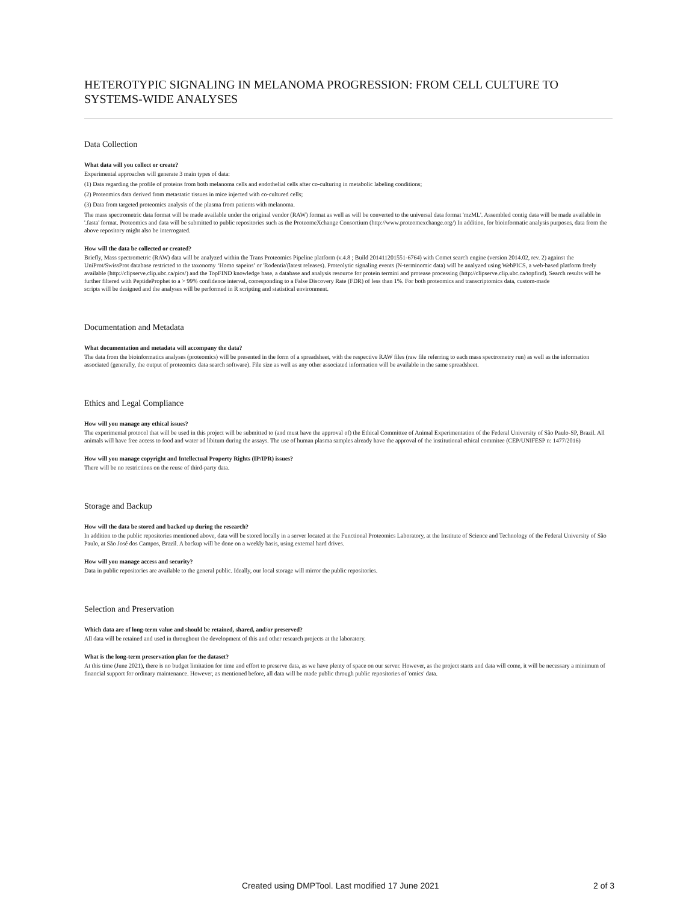HETEROTYPIC SIGNALING IN MELANOMA PROGRESSION: FROM CELL CULTURE TO SYSTEMS-WIDE ANALYSES
Data Collection
What data will you collect or create?
Experimental approaches will generate 3 main types of data:
(1) Data regarding the profile of proteins from both melanoma cells and endothelial cells after co-culturing in metabolic labeling conditions;
(2) Proteomics data derived from metastatic tissues in mice injected with co-cultured cells;
(3) Data from targeted proteomics analysis of the plasma from patients with melanoma.
The mass spectrometric data format will be made available under the original vendor (RAW) format as well as will be converted to the universal data format 'mzML'. Assembled contig data will be made available in '.fasta' format. Proteomics and data will be submitted to public repositories such as the ProteomeXchange Consortium (http://www.proteomexchange.org/) In addition, for bioinformatic analysis purposes, data from the above repository might also be interrogated.
How will the data be collected or created?
Briefly, Mass spectrometric (RAW) data will be analyzed within the Trans Proteomics Pipeline platform (v.4.8 ; Build 201411201551-6764) with Comet search engine (version 2014.02, rev. 2) against the UniProt/SwissProt database restricted to the taxonomy ‘Homo sapeins’ or 'Rodentia'(latest releases). Proteolytic signaling events (N-terminomic data) will be analyzed using WebPICS, a web-based platform freely available (http://clipserve.clip.ubc.ca/pics/) and the TopFIND knowledge base, a database and analysis resource for protein termini and protease processing (http://clipserve.clip.ubc.ca/topfind). Search results will be further filtered with PeptideProphet to a > 99% confidence interval, corresponding to a False Discovery Rate (FDR) of less than 1%. For both proteomics and transcriptomics data, custom-made
scripts will be designed and the analyses will be performed in R scripting and statistical environment.
Documentation and Metadata
What documentation and metadata will accompany the data?
The data from the bioinformatics analyses (proteomics) will be presented in the form of a spreadsheet, with the respective RAW files (raw file referring to each mass spectrometry run) as well as the information
associated (generally, the output of proteomics data search software). File size as well as any other associated information will be available in the same spreadsheet.
Ethics and Legal Compliance
How will you manage any ethical issues?
The experimental protocol that will be used in this project will be submitted to (and must have the approval of) the Ethical Committee of Animal Experimentation of the Federal University of São Paulo-SP, Brazil. All animals will have free access to food and water ad libitum during the assays. The use of human plasma samples already have the approval of the institutional ethical commitee (CEP/UNIFESP n: 1477/2016)
How will you manage copyright and Intellectual Property Rights (IP/IPR) issues?
There will be no restrictions on the reuse of third-party data.
Storage and Backup
How will the data be stored and backed up during the research?
In addition to the public repositories mentioned above, data will be stored locally in a server located at the Functional Proteomics Laboratory, at the Institute of Science and Technology of the Federal University of São Paulo, at São José dos Campos, Brazil. A backup will be done on a weekly basis, using external hard drives.
How will you manage access and security?
Data in public repositories are available to the general public. Ideally, our local storage will mirror the public repositories.
Selection and Preservation
Which data are of long-term value and should be retained, shared, and/or preserved?
All data will be retained and used in throughout the development of this and other research projects at the laboratory.
What is the long-term preservation plan for the dataset?
At this time (June 2021), there is no budget limitation for time and effort to preserve data, as we have plenty of space on our server. However, as the project starts and data will come, it will be necessary a minimum of financial support for ordinary maintenance. However, as mentioned before, all data will be made public through public repositories of 'omics' data.
Created using DMPTool. Last modified 17 June 2021 2 of 3